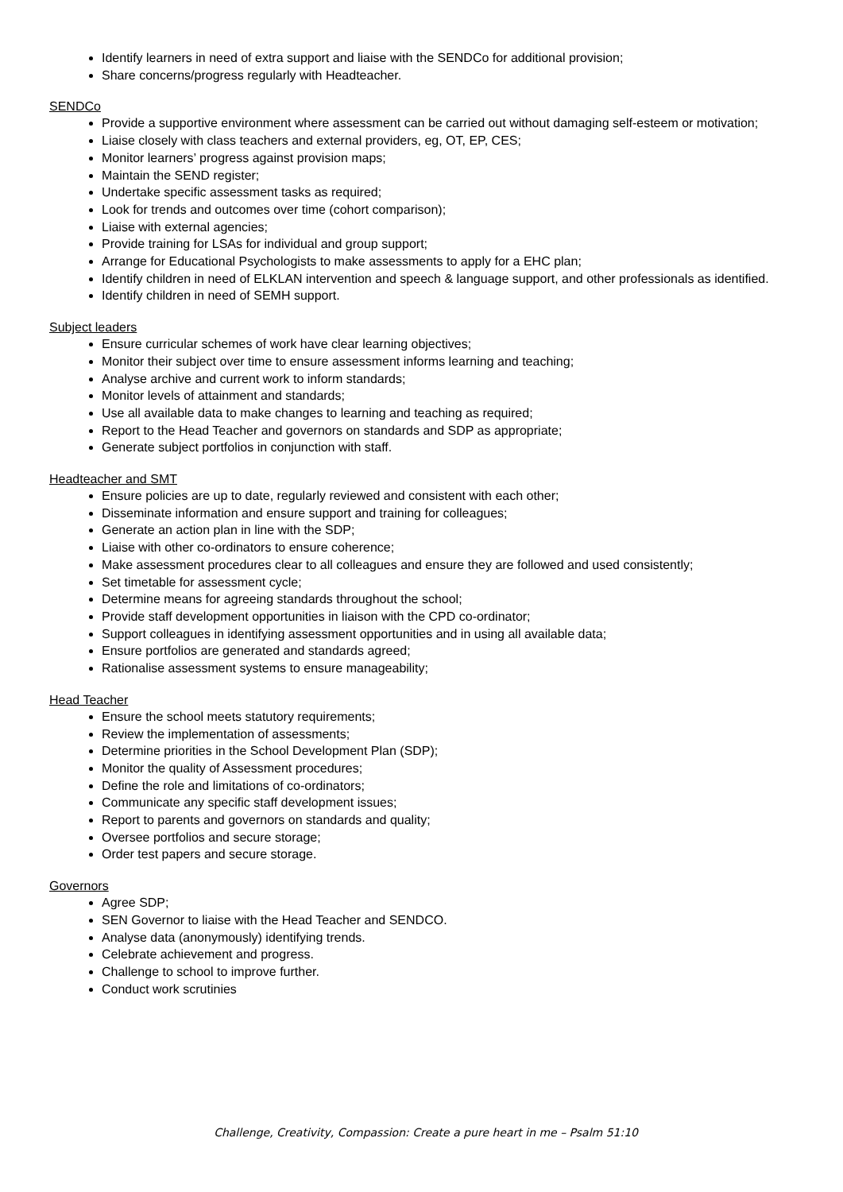Identify learners in need of extra support and liaise with the SENDCo for additional provision;
Share concerns/progress regularly with Headteacher.
SENDCo
Provide a supportive environment where assessment can be carried out without damaging self-esteem or motivation;
Liaise closely with class teachers and external providers, eg, OT, EP, CES;
Monitor learners’ progress against provision maps;
Maintain the SEND register;
Undertake specific assessment tasks as required;
Look for trends and outcomes over time (cohort comparison);
Liaise with external agencies;
Provide training for LSAs for individual and group support;
Arrange for Educational Psychologists to make assessments to apply for a EHC plan;
Identify children in need of ELKLAN intervention and speech & language support, and other professionals as identified.
Identify children in need of SEMH support.
Subject leaders
Ensure curricular schemes of work have clear learning objectives;
Monitor their subject over time to ensure assessment informs learning and teaching;
Analyse archive and current work to inform standards;
Monitor levels of attainment and standards;
Use all available data to make changes to learning and teaching as required;
Report to the Head Teacher and governors on standards and SDP as appropriate;
Generate subject portfolios in conjunction with staff.
Headteacher and SMT
Ensure policies are up to date, regularly reviewed and consistent with each other;
Disseminate information and ensure support and training for colleagues;
Generate an action plan in line with the SDP;
Liaise with other co-ordinators to ensure coherence;
Make assessment procedures clear to all colleagues and ensure they are followed and used consistently;
Set timetable for assessment cycle;
Determine means for agreeing standards throughout the school;
Provide staff development opportunities in liaison with the CPD co-ordinator;
Support colleagues in identifying assessment opportunities and in using all available data;
Ensure portfolios are generated and standards agreed;
Rationalise assessment systems to ensure manageability;
Head Teacher
Ensure the school meets statutory requirements;
Review the implementation of assessments;
Determine priorities in the School Development Plan (SDP);
Monitor the quality of Assessment procedures;
Define the role and limitations of co-ordinators;
Communicate any specific staff development issues;
Report to parents and governors on standards and quality;
Oversee portfolios and secure storage;
Order test papers and secure storage.
Governors
Agree SDP;
SEN Governor to liaise with the Head Teacher and SENDCO.
Analyse data (anonymously) identifying trends.
Celebrate achievement and progress.
Challenge to school to improve further.
Conduct work scrutinies
Challenge, Creativity, Compassion: Create a pure heart in me – Psalm 51:10